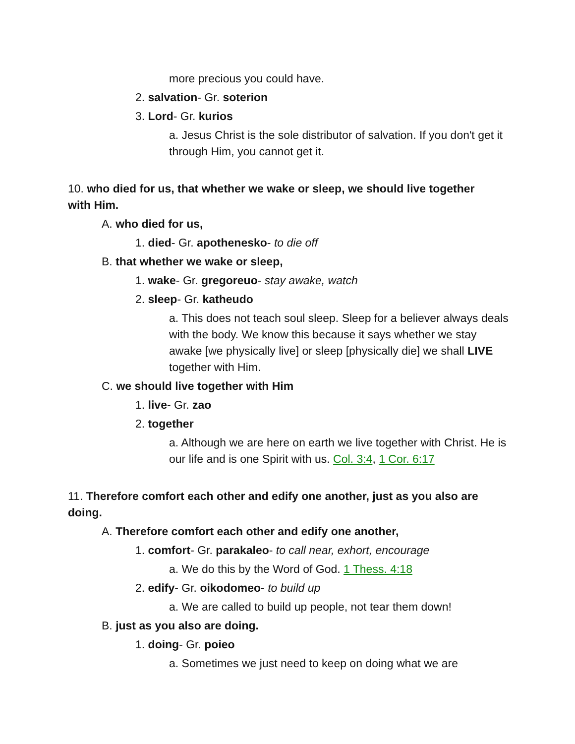more precious you could have.
2. salvation- Gr. soterion
3. Lord- Gr. kurios
a. Jesus Christ is the sole distributor of salvation. If you don't get it through Him, you cannot get it.
10. who died for us, that whether we wake or sleep, we should live together with Him.
A. who died for us,
1. died- Gr. apothenesko- to die off
B. that whether we wake or sleep,
1. wake- Gr. gregoreuo- stay awake, watch
2. sleep- Gr. katheudo
a. This does not teach soul sleep. Sleep for a believer always deals with the body. We know this because it says whether we stay awake [we physically live] or sleep [physically die] we shall LIVE together with Him.
C. we should live together with Him
1. live- Gr. zao
2. together
a. Although we are here on earth we live together with Christ. He is our life and is one Spirit with us. Col. 3:4, 1 Cor. 6:17
11. Therefore comfort each other and edify one another, just as you also are doing.
A. Therefore comfort each other and edify one another,
1. comfort- Gr. parakaleo- to call near, exhort, encourage
a. We do this by the Word of God. 1 Thess. 4:18
2. edify- Gr. oikodomeo- to build up
a. We are called to build up people, not tear them down!
B. just as you also are doing.
1. doing- Gr. poieo
a. Sometimes we just need to keep on doing what we are